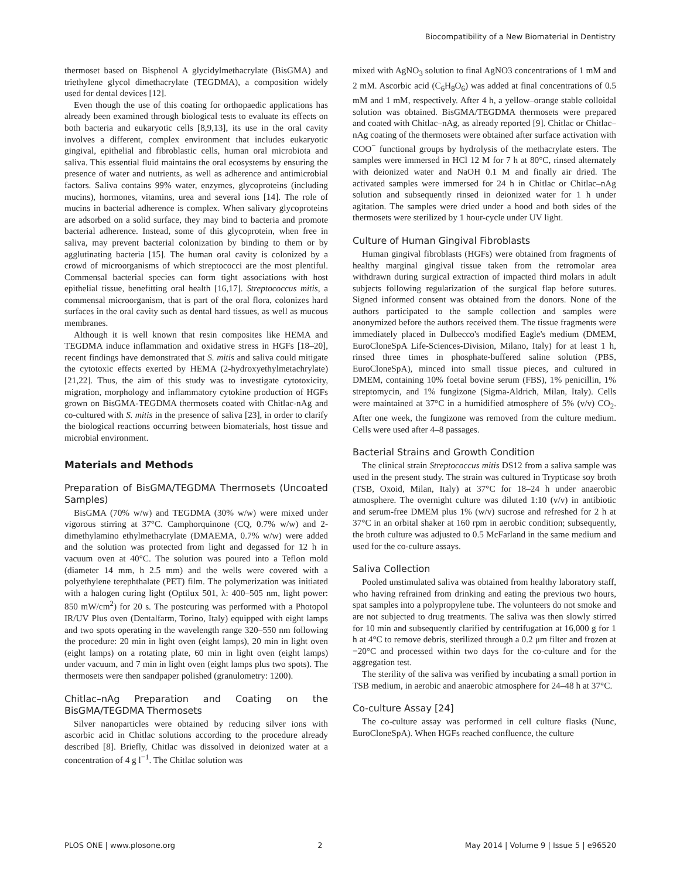Biocompatibility of a New Biomaterial in Dentistry
thermoset based on Bisphenol A glycidylmethacrylate (BisGMA) and triethylene glycol dimethacrylate (TEGDMA), a composition widely used for dental devices [12].
Even though the use of this coating for orthopaedic applications has already been examined through biological tests to evaluate its effects on both bacteria and eukaryotic cells [8,9,13], its use in the oral cavity involves a different, complex environment that includes eukaryotic gingival, epithelial and fibroblastic cells, human oral microbiota and saliva. This essential fluid maintains the oral ecosystems by ensuring the presence of water and nutrients, as well as adherence and antimicrobial factors. Saliva contains 99% water, enzymes, glycoproteins (including mucins), hormones, vitamins, urea and several ions [14]. The role of mucins in bacterial adherence is complex. When salivary glycoproteins are adsorbed on a solid surface, they may bind to bacteria and promote bacterial adherence. Instead, some of this glycoprotein, when free in saliva, may prevent bacterial colonization by binding to them or by agglutinating bacteria [15]. The human oral cavity is colonized by a crowd of microorganisms of which streptococci are the most plentiful. Commensal bacterial species can form tight associations with host epithelial tissue, benefitting oral health [16,17]. Streptococcus mitis, a commensal microorganism, that is part of the oral flora, colonizes hard surfaces in the oral cavity such as dental hard tissues, as well as mucous membranes.
Although it is well known that resin composites like HEMA and TEGDMA induce inflammation and oxidative stress in HGFs [18–20], recent findings have demonstrated that S. mitis and saliva could mitigate the cytotoxic effects exerted by HEMA (2-hydroxyethylmetachrylate) [21,22]. Thus, the aim of this study was to investigate cytotoxicity, migration, morphology and inflammatory cytokine production of HGFs grown on BisGMA-TEGDMA thermosets coated with Chitlac-nAg and co-cultured with S. mitis in the presence of saliva [23], in order to clarify the biological reactions occurring between biomaterials, host tissue and microbial environment.
Materials and Methods
Preparation of BisGMA/TEGDMA Thermosets (Uncoated Samples)
BisGMA (70% w/w) and TEGDMA (30% w/w) were mixed under vigorous stirring at 37°C. Camphorquinone (CQ, 0.7% w/w) and 2-dimethylamino ethylmethacrylate (DMAEMA, 0.7% w/w) were added and the solution was protected from light and degassed for 12 h in vacuum oven at 40°C. The solution was poured into a Teflon mold (diameter 14 mm, h 2.5 mm) and the wells were covered with a polyethylene terephthalate (PET) film. The polymerization was initiated with a halogen curing light (Optilux 501, λ: 400–505 nm, light power: 850 mW/cm<sup>2</sup>) for 20 s. The postcuring was performed with a Photopol IR/UV Plus oven (Dentalfarm, Torino, Italy) equipped with eight lamps and two spots operating in the wavelength range 320–550 nm following the procedure: 20 min in light oven (eight lamps), 20 min in light oven (eight lamps) on a rotating plate, 60 min in light oven (eight lamps) under vacuum, and 7 min in light oven (eight lamps plus two spots). The thermosets were then sandpaper polished (granulometry: 1200).
Chitlac–nAg Preparation and Coating on the BisGMA/TEGDMA Thermosets
Silver nanoparticles were obtained by reducing silver ions with ascorbic acid in Chitlac solutions according to the procedure already described [8]. Briefly, Chitlac was dissolved in deionized water at a concentration of 4 g l<sup>−1</sup>. The Chitlac solution was
mixed with AgNO<sub>3</sub> solution to final AgNO3 concentrations of 1 mM and 2 mM. Ascorbic acid (C<sub>6</sub>H<sub>8</sub>O<sub>6</sub>) was added at final concentrations of 0.5 mM and 1 mM, respectively. After 4 h, a yellow–orange stable colloidal solution was obtained. BisGMA/TEGDMA thermosets were prepared and coated with Chitlac–nAg, as already reported [9]. Chitlac or Chitlac–nAg coating of the thermosets were obtained after surface activation with COO<sup>−</sup> functional groups by hydrolysis of the methacrylate esters. The samples were immersed in HCl 12 M for 7 h at 80°C, rinsed alternately with deionized water and NaOH 0.1 M and finally air dried. The activated samples were immersed for 24 h in Chitlac or Chitlac–nAg solution and subsequently rinsed in deionized water for 1 h under agitation. The samples were dried under a hood and both sides of the thermosets were sterilized by 1 hour-cycle under UV light.
Culture of Human Gingival Fibroblasts
Human gingival fibroblasts (HGFs) were obtained from fragments of healthy marginal gingival tissue taken from the retromolar area withdrawn during surgical extraction of impacted third molars in adult subjects following regularization of the surgical flap before sutures. Signed informed consent was obtained from the donors. None of the authors participated to the sample collection and samples were anonymized before the authors received them. The tissue fragments were immediately placed in Dulbecco's modified Eagle's medium (DMEM, EuroCloneSpA Life-Sciences-Division, Milano, Italy) for at least 1 h, rinsed three times in phosphate-buffered saline solution (PBS, EuroCloneSpA), minced into small tissue pieces, and cultured in DMEM, containing 10% foetal bovine serum (FBS), 1% penicillin, 1% streptomycin, and 1% fungizone (Sigma-Aldrich, Milan, Italy). Cells were maintained at 37°C in a humidified atmosphere of 5% (v/v) CO<sub>2</sub>. After one week, the fungizone was removed from the culture medium. Cells were used after 4–8 passages.
Bacterial Strains and Growth Condition
The clinical strain Streptococcus mitis DS12 from a saliva sample was used in the present study. The strain was cultured in Trypticase soy broth (TSB, Oxoid, Milan, Italy) at 37°C for 18–24 h under anaerobic atmosphere. The overnight culture was diluted 1:10 (v/v) in antibiotic and serum-free DMEM plus 1% (w/v) sucrose and refreshed for 2 h at 37°C in an orbital shaker at 160 rpm in aerobic condition; subsequently, the broth culture was adjusted to 0.5 McFarland in the same medium and used for the co-culture assays.
Saliva Collection
Pooled unstimulated saliva was obtained from healthy laboratory staff, who having refrained from drinking and eating the previous two hours, spat samples into a polypropylene tube. The volunteers do not smoke and are not subjected to drug treatments. The saliva was then slowly stirred for 10 min and subsequently clarified by centrifugation at 16,000 g for 1 h at 4°C to remove debris, sterilized through a 0.2 μm filter and frozen at −20°C and processed within two days for the co-culture and for the aggregation test.
The sterility of the saliva was verified by incubating a small portion in TSB medium, in aerobic and anaerobic atmosphere for 24–48 h at 37°C.
Co-culture Assay [24]
The co-culture assay was performed in cell culture flasks (Nunc, EuroCloneSpA). When HGFs reached confluence, the culture
PLOS ONE | www.plosone.org 2 May 2014 | Volume 9 | Issue 5 | e96520